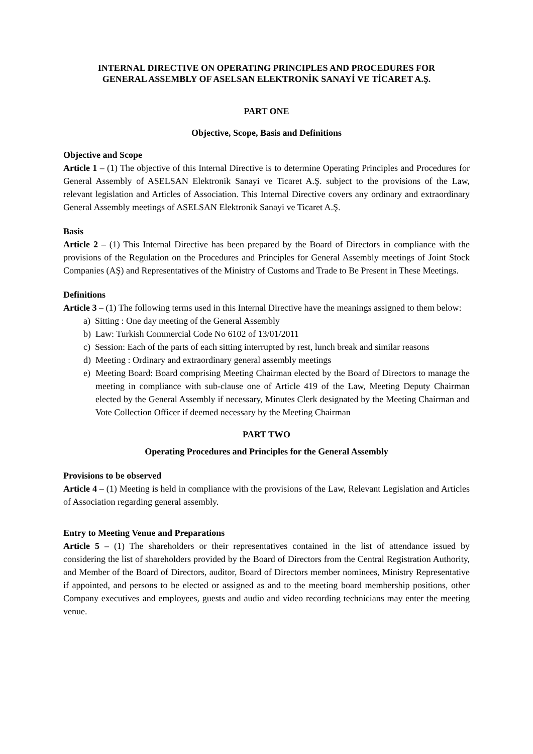INTERNAL DIRECTIVE ON OPERATING PRINCIPLES AND PROCEDURES FOR
GENERAL ASSEMBLY OF ASELSAN ELEKTRONİK SANAYİ VE TİCARET A.Ş.
PART ONE
Objective, Scope, Basis and Definitions
Objective and Scope
Article 1 – (1) The objective of this Internal Directive is to determine Operating Principles and Procedures for General Assembly of ASELSAN Elektronik Sanayi ve Ticaret A.Ş. subject to the provisions of the Law, relevant legislation and Articles of Association. This Internal Directive covers any ordinary and extraordinary General Assembly meetings of ASELSAN Elektronik Sanayi ve Ticaret A.Ş.
Basis
Article 2 – (1) This Internal Directive has been prepared by the Board of Directors in compliance with the provisions of the Regulation on the Procedures and Principles for General Assembly meetings of Joint Stock Companies (AŞ) and Representatives of the Ministry of Customs and Trade to Be Present in These Meetings.
Definitions
Article 3 – (1) The following terms used in this Internal Directive have the meanings assigned to them below:
a) Sitting : One day meeting of the General Assembly
b) Law: Turkish Commercial Code No 6102 of 13/01/2011
c) Session: Each of the parts of each sitting interrupted by rest, lunch break and similar reasons
d) Meeting : Ordinary and extraordinary general assembly meetings
e) Meeting Board: Board comprising Meeting Chairman elected by the Board of Directors to manage the meeting in compliance with sub-clause one of Article 419 of the Law, Meeting Deputy Chairman elected by the General Assembly if necessary, Minutes Clerk designated by the Meeting Chairman and Vote Collection Officer if deemed necessary by the Meeting Chairman
PART TWO
Operating Procedures and Principles for the General Assembly
Provisions to be observed
Article 4 – (1) Meeting is held in compliance with the provisions of the Law, Relevant Legislation and Articles of Association regarding general assembly.
Entry to Meeting Venue and Preparations
Article 5 – (1) The shareholders or their representatives contained in the list of attendance issued by considering the list of shareholders provided by the Board of Directors from the Central Registration Authority, and Member of the Board of Directors, auditor, Board of Directors member nominees, Ministry Representative if appointed, and persons to be elected or assigned as and to the meeting board membership positions, other Company executives and employees, guests and audio and video recording technicians may enter the meeting venue.